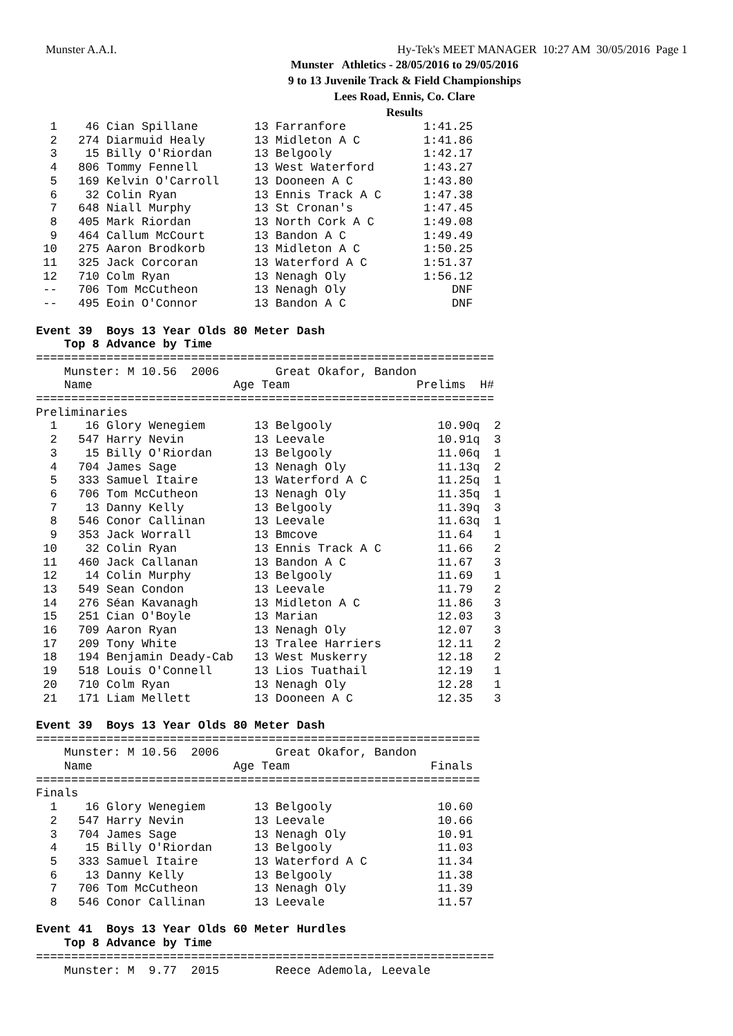Munster A.A.I. Hy-Tek's MEET MANAGER 10:27 AM 30/05/2016 Page 1
Munster Athletics - 28/05/2016 to 29/05/2016
9 to 13 Juvenile Track & Field Championships
Lees Road, Ennis, Co. Clare
Results
  1    46 Cian Spillane        13 Farranfore           1:41.25
  2   274 Diarmuid Healy       13 Midleton A C         1:41.86
  3    15 Billy O'Riordan      13 Belgooly             1:42.17
  4   806 Tommy Fennell        13 West Waterford       1:43.27
  5   169 Kelvin O'Carroll     13 Dooneen A C          1:43.80
  6    32 Colin Ryan           13 Ennis Track A C      1:47.38
  7   648 Niall Murphy         13 St Cronan's          1:47.45
  8   405 Mark Riordan         13 North Cork A C       1:49.08
  9   464 Callum McCourt       13 Bandon A C           1:49.49
 10   275 Aaron Brodkorb       13 Midleton A C         1:50.25
 11   325 Jack Corcoran        13 Waterford A C        1:51.37
 12   710 Colm Ryan            13 Nenagh Oly           1:56.12
 --   706 Tom McCutheon        13 Nenagh Oly               DNF
 --   495 Eoin O'Connor        13 Bandon A C               DNF

Event 39  Boys 13 Year Olds 80 Meter Dash
    Top 8 Advance by Time
=================================================================
    Munster: M 10.56  2006        Great Okafor, Bandon           
    Name                    Age Team                  Prelims  H#
=================================================================
Preliminaries
  1    16 Glory Wenegiem       13 Belgooly               10.90q  2
  2   547 Harry Nevin          13 Leevale                10.91q  3
  3    15 Billy O'Riordan      13 Belgooly               11.06q  1
  4   704 James Sage           13 Nenagh Oly             11.13q  2
  5   333 Samuel Itaire        13 Waterford A C          11.25q  1
  6   706 Tom McCutheon        13 Nenagh Oly             11.35q  1
  7    13 Danny Kelly          13 Belgooly               11.39q  3
  8   546 Conor Callinan       13 Leevale                11.63q  1
  9   353 Jack Worrall         13 Bmcove                 11.64   1
 10    32 Colin Ryan           13 Ennis Track A C        11.66   2
 11   460 Jack Callanan        13 Bandon A C             11.67   3
 12    14 Colin Murphy         13 Belgooly               11.69   1
 13   549 Sean Condon          13 Leevale                11.79   2
 14   276 Séan Kavanagh        13 Midleton A C           11.86   3
 15   251 Cian O'Boyle         13 Marian                 12.03   3
 16   709 Aaron Ryan           13 Nenagh Oly             12.07   3
 17   209 Tony White           13 Tralee Harriers        12.11   2
 18   194 Benjamin Deady-Cab   13 West Muskerry          12.18   2
 19   518 Louis O'Connell      13 Lios Tuathail          12.19   1
 20   710 Colm Ryan            13 Nenagh Oly             12.28   1
 21   171 Liam Mellett         13 Dooneen A C            12.35   3

Event 39  Boys 13 Year Olds 80 Meter Dash
===============================================================
    Munster: M 10.56  2006        Great Okafor, Bandon         
    Name                    Age Team                    Finals 
===============================================================
Finals
  1    16 Glory Wenegiem       13 Belgooly               10.60
  2   547 Harry Nevin          13 Leevale                10.66
  3   704 James Sage           13 Nenagh Oly             10.91
  4    15 Billy O'Riordan      13 Belgooly               11.03
  5   333 Samuel Itaire        13 Waterford A C          11.34
  6    13 Danny Kelly          13 Belgooly               11.38
  7   706 Tom McCutheon        13 Nenagh Oly             11.39
  8   546 Conor Callinan       13 Leevale                11.57

Event 41  Boys 13 Year Olds 60 Meter Hurdles
    Top 8 Advance by Time
=================================================================
    Munster: M  9.77  2015        Reece Ademola, Leevale